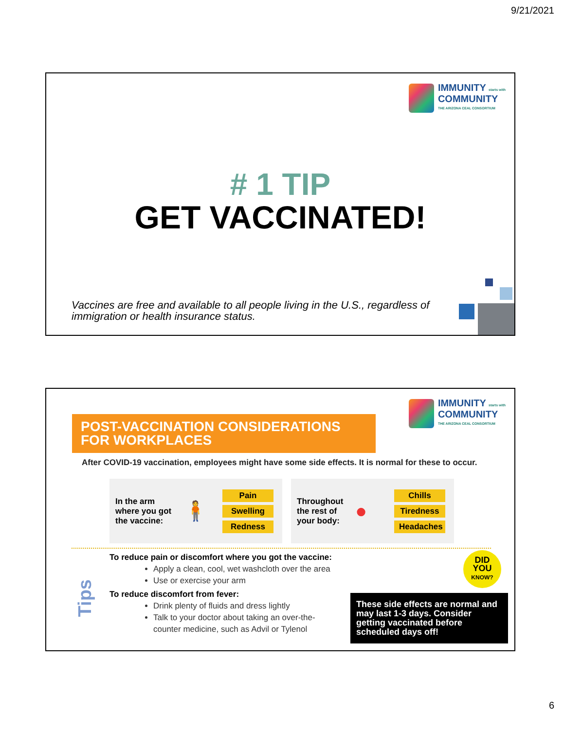9/21/2021
IMMUNITY starts with
COMMUNITY
THE ARIZONA CEAL CONSORTIUM
# 1 TIP
GET VACCINATED!
Vaccines are free and available to all people living in the U.S., regardless of immigration or health insurance status.
IMMUNITY starts with
COMMUNITY
THE ARIZONA CEAL CONSORTIUM
POST-VACCINATION CONSIDERATIONS FOR WORKPLACES
After COVID-19 vaccination, employees might have some side effects. It is normal for these to occur.
In the arm where you got the vaccine:
🧍
Pain
Swelling
Redness
Throughout the rest of your body:
●
Chills
Tiredness
Headaches
Tips
To reduce pain or discomfort where you got the vaccine:
Apply a clean, cool, wet washcloth over the area
Use or exercise your arm
To reduce discomfort from fever:
Drink plenty of fluids and dress lightly
Talk to your doctor about taking an over-the-counter medicine, such as Advil or Tylenol
DID
YOU
KNOW?
These side effects are normal and may last 1-3 days. Consider getting vaccinated before scheduled days off!
6